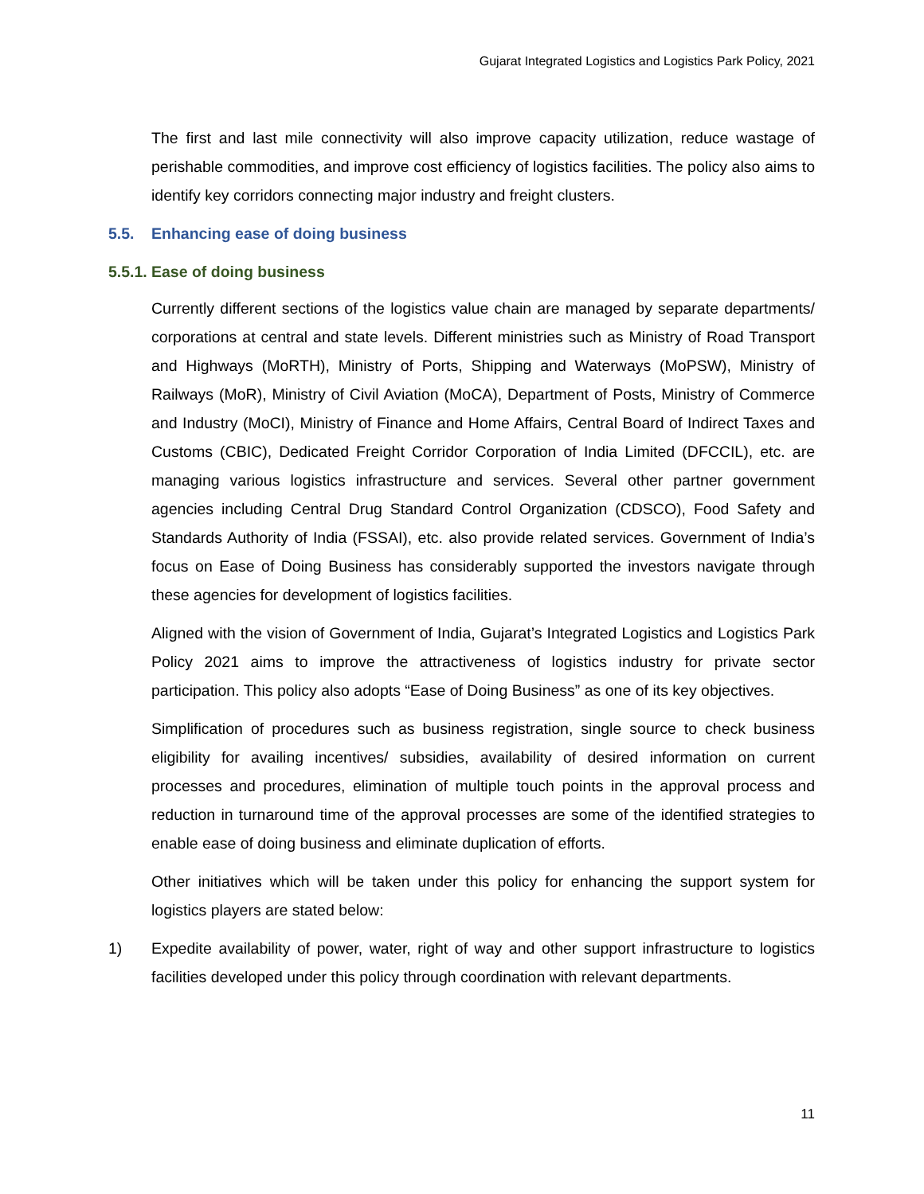Gujarat Integrated Logistics and Logistics Park Policy, 2021
The first and last mile connectivity will also improve capacity utilization, reduce wastage of perishable commodities, and improve cost efficiency of logistics facilities. The policy also aims to identify key corridors connecting major industry and freight clusters.
5.5. Enhancing ease of doing business
5.5.1. Ease of doing business
Currently different sections of the logistics value chain are managed by separate departments/ corporations at central and state levels. Different ministries such as Ministry of Road Transport and Highways (MoRTH), Ministry of Ports, Shipping and Waterways (MoPSW), Ministry of Railways (MoR), Ministry of Civil Aviation (MoCA), Department of Posts, Ministry of Commerce and Industry (MoCI), Ministry of Finance and Home Affairs, Central Board of Indirect Taxes and Customs (CBIC), Dedicated Freight Corridor Corporation of India Limited (DFCCIL), etc. are managing various logistics infrastructure and services. Several other partner government agencies including Central Drug Standard Control Organization (CDSCO), Food Safety and Standards Authority of India (FSSAI), etc. also provide related services. Government of India’s focus on Ease of Doing Business has considerably supported the investors navigate through these agencies for development of logistics facilities.
Aligned with the vision of Government of India, Gujarat’s Integrated Logistics and Logistics Park Policy 2021 aims to improve the attractiveness of logistics industry for private sector participation. This policy also adopts “Ease of Doing Business” as one of its key objectives.
Simplification of procedures such as business registration, single source to check business eligibility for availing incentives/ subsidies, availability of desired information on current processes and procedures, elimination of multiple touch points in the approval process and reduction in turnaround time of the approval processes are some of the identified strategies to enable ease of doing business and eliminate duplication of efforts.
Other initiatives which will be taken under this policy for enhancing the support system for logistics players are stated below:
1) Expedite availability of power, water, right of way and other support infrastructure to logistics facilities developed under this policy through coordination with relevant departments.
11